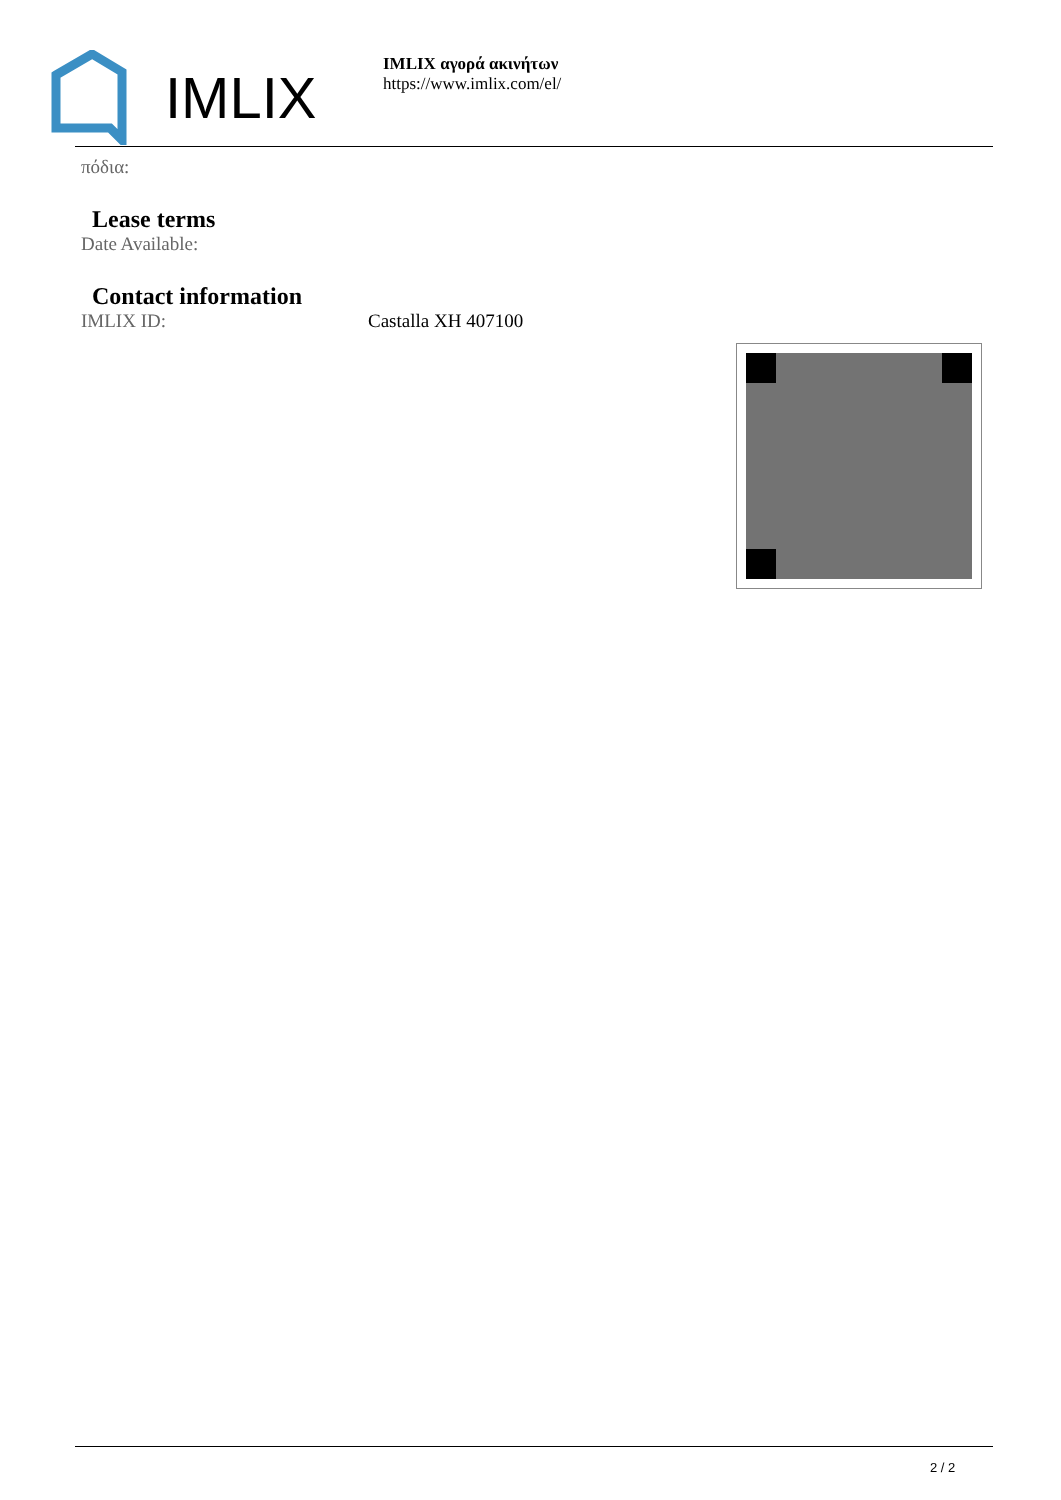IMLIX
IMLIX αγορά ακινήτων
https://www.imlix.com/el/
πόδια:
Lease terms
Date Available:
Contact information
IMLIX ID: Castalla XH 407100
2 / 2